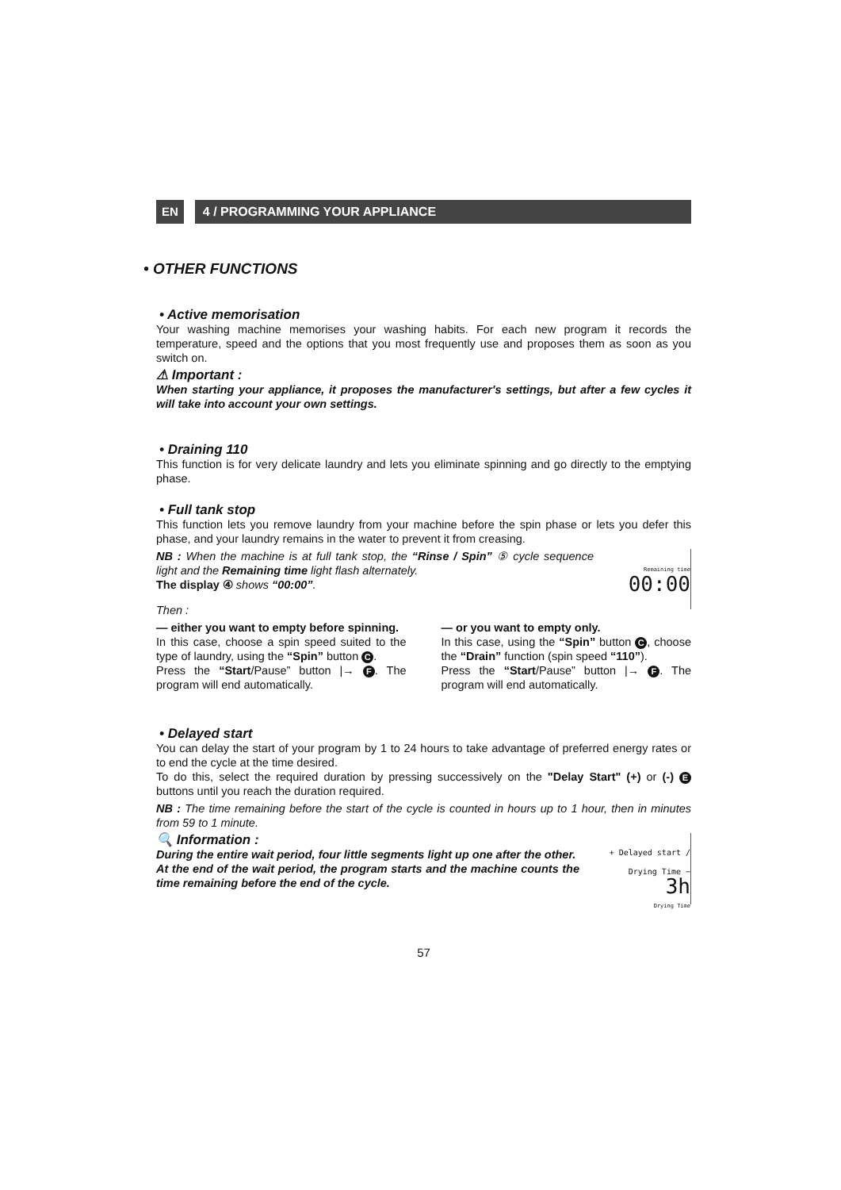EN 4 / PROGRAMMING YOUR APPLIANCE
• OTHER FUNCTIONS
• Active memorisation
Your washing machine memorises your washing habits. For each new program it records the temperature, speed and the options that you most frequently use and proposes them as soon as you switch on.
⚠ Important :
When starting your appliance, it proposes the manufacturer's settings, but after a few cycles it will take into account your own settings.
• Draining 110
This function is for very delicate laundry and lets you eliminate spinning and go directly to the emptying phase.
• Full tank stop
This function lets you remove laundry from your machine before the spin phase or lets you defer this phase, and your laundry remains in the water to prevent it from creasing.
Remaining time
00:00
NB : When the machine is at full tank stop, the “Rinse / Spin” ⑤ cycle sequence light and the Remaining time light flash alternately.
The display ④ shows “00:00”.
Then :
— either you want to empty before spinning.
In this case, choose a spin speed suited to the type of laundry, using the “Spin” button C.
Press the “Start/Pause” button |→ F. The program will end automatically.
— or you want to empty only.
In this case, using the “Spin” button C, choose the “Drain” function (spin speed “110”).
Press the “Start/Pause” button |→ F. The program will end automatically.
• Delayed start
You can delay the start of your program by 1 to 24 hours to take advantage of preferred energy rates or to end the cycle at the time desired.
To do this, select the required duration by pressing successively on the "Delay Start" (+) or (-) E buttons until you reach the duration required.
NB : The time remaining before the start of the cycle is counted in hours up to 1 hour, then in minutes from 59 to 1 minute.
+ Delayed start / Drying Time −
3h
Drying Time
🔍 Information :
During the entire wait period, four little segments light up one after the other.
At the end of the wait period, the program starts and the machine counts the time remaining before the end of the cycle.
57